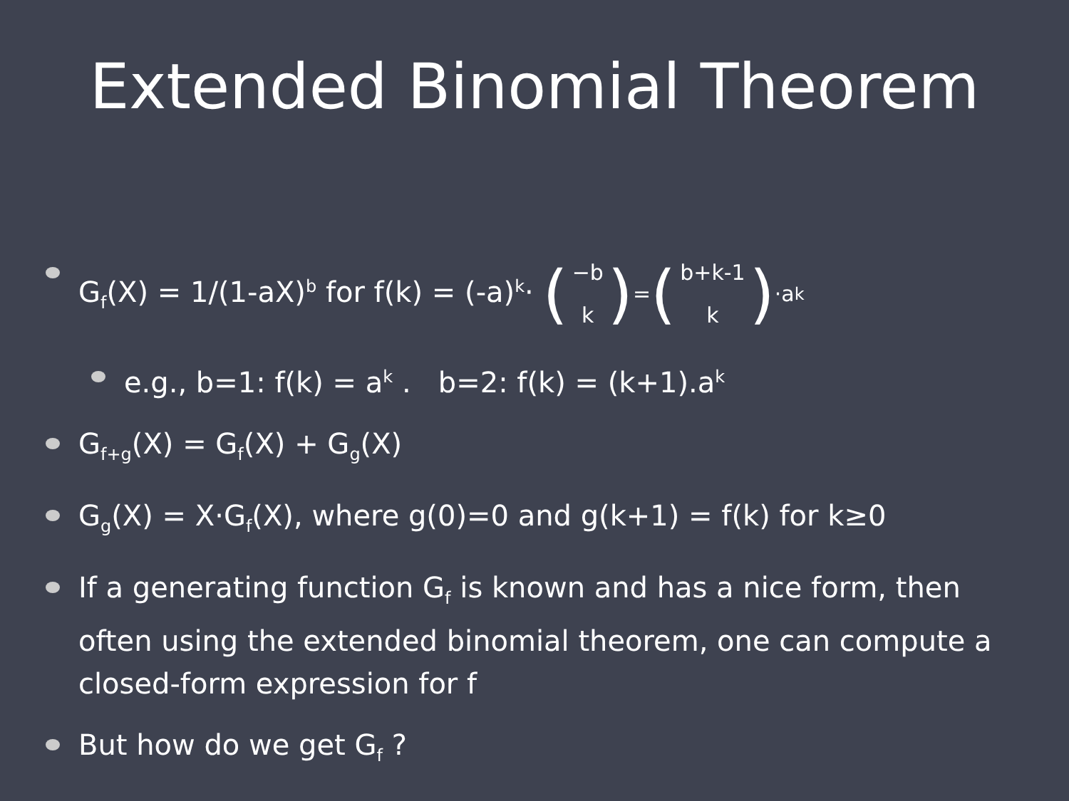Extended Binomial Theorem
G<sub>f</sub>(X) = 1/(1-aX)<sup>b</sup> for f(k) = (-a)<sup>k</sup>· (−b k) = (b+k-1 k) ·a<sup>k</sup>
e.g., b=1: f(k) = a<sup>k</sup> . b=2: f(k) = (k+1).a<sup>k</sup>
G<sub>f+g</sub>(X) = G<sub>f</sub>(X) + G<sub>g</sub>(X)
G<sub>g</sub>(X) = X·G<sub>f</sub>(X), where g(0)=0 and g(k+1) = f(k) for k≥0
If a generating function G<sub>f</sub> is known and has a nice form, then often using the extended binomial theorem, one can compute a closed-form expression for f
But how do we get G<sub>f</sub> ?